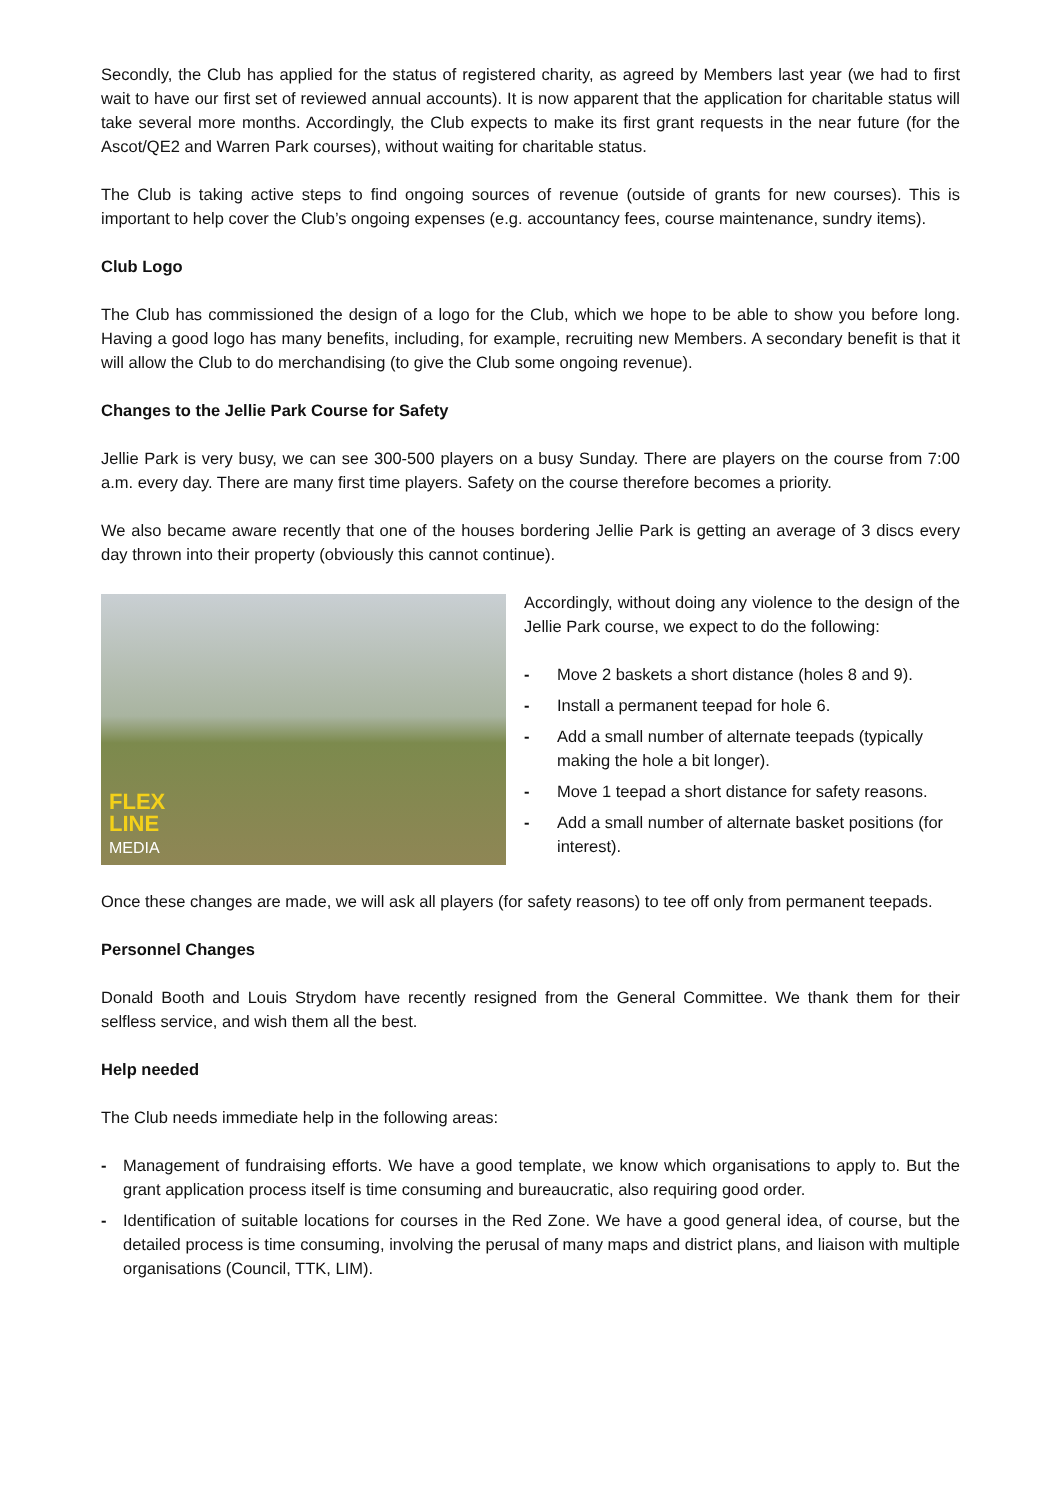Secondly, the Club has applied for the status of registered charity, as agreed by Members last year (we had to first wait to have our first set of reviewed annual accounts). It is now apparent that the application for charitable status will take several more months. Accordingly, the Club expects to make its first grant requests in the near future (for the Ascot/QE2 and Warren Park courses), without waiting for charitable status.
The Club is taking active steps to find ongoing sources of revenue (outside of grants for new courses). This is important to help cover the Club’s ongoing expenses (e.g. accountancy fees, course maintenance, sundry items).
Club Logo
The Club has commissioned the design of a logo for the Club, which we hope to be able to show you before long. Having a good logo has many benefits, including, for example, recruiting new Members. A secondary benefit is that it will allow the Club to do merchandising (to give the Club some ongoing revenue).
Changes to the Jellie Park Course for Safety
Jellie Park is very busy, we can see 300-500 players on a busy Sunday. There are players on the course from 7:00 a.m. every day. There are many first time players. Safety on the course therefore becomes a priority.
We also became aware recently that one of the houses bordering Jellie Park is getting an average of 3 discs every day thrown into their property (obviously this cannot continue).
FLEX
LINE
MEDIA
Accordingly, without doing any violence to the design of the Jellie Park course, we expect to do the following:
- Move 2 baskets a short distance (holes 8 and 9).
- Install a permanent teepad for hole 6.
- Add a small number of alternate teepads (typically making the hole a bit longer).
- Move 1 teepad a short distance for safety reasons.
- Add a small number of alternate basket positions (for interest).
Once these changes are made, we will ask all players (for safety reasons) to tee off only from permanent teepads.
Personnel Changes
Donald Booth and Louis Strydom have recently resigned from the General Committee. We thank them for their selfless service, and wish them all the best.
Help needed
The Club needs immediate help in the following areas:
- Management of fundraising efforts. We have a good template, we know which organisations to apply to. But the grant application process itself is time consuming and bureaucratic, also requiring good order.
- Identification of suitable locations for courses in the Red Zone. We have a good general idea, of course, but the detailed process is time consuming, involving the perusal of many maps and district plans, and liaison with multiple organisations (Council, TTK, LIM).